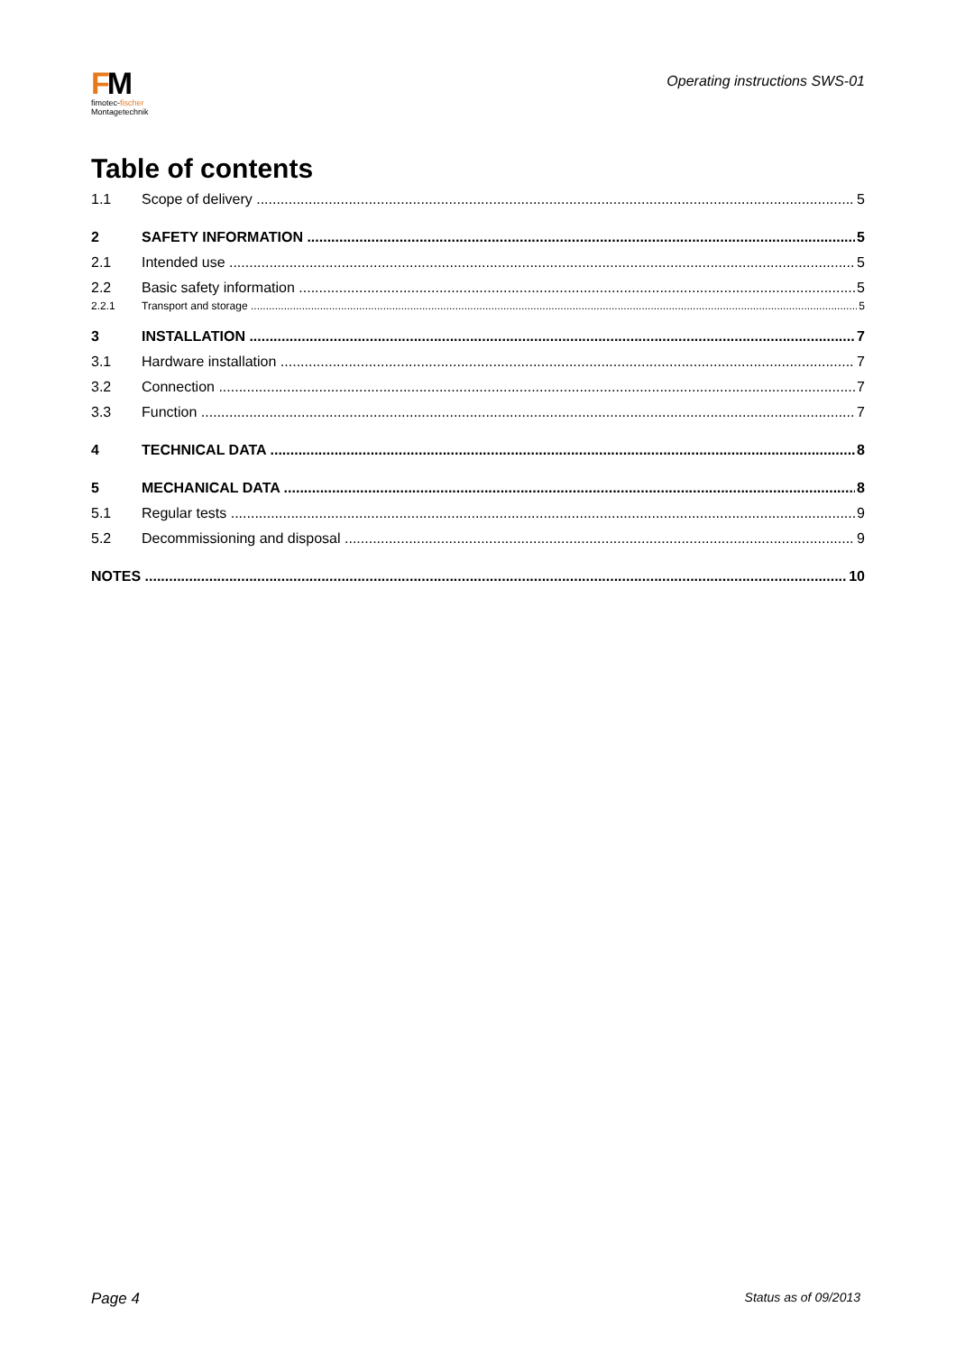FM
fimotec-fischer
Montagetechnik
Operating instructions SWS-01
Table of contents
1.1 Scope of delivery 5
2 SAFETY INFORMATION 5
2.1 Intended use 5
2.2 Basic safety information 5
2.2.1 Transport and storage 5
3 INSTALLATION 7
3.1 Hardware installation 7
3.2 Connection 7
3.3 Function 7
4 TECHNICAL DATA 8
5 MECHANICAL DATA 8
5.1 Regular tests 9
5.2 Decommissioning and disposal 9
NOTES 10
Page 4 Status as of 09/2013